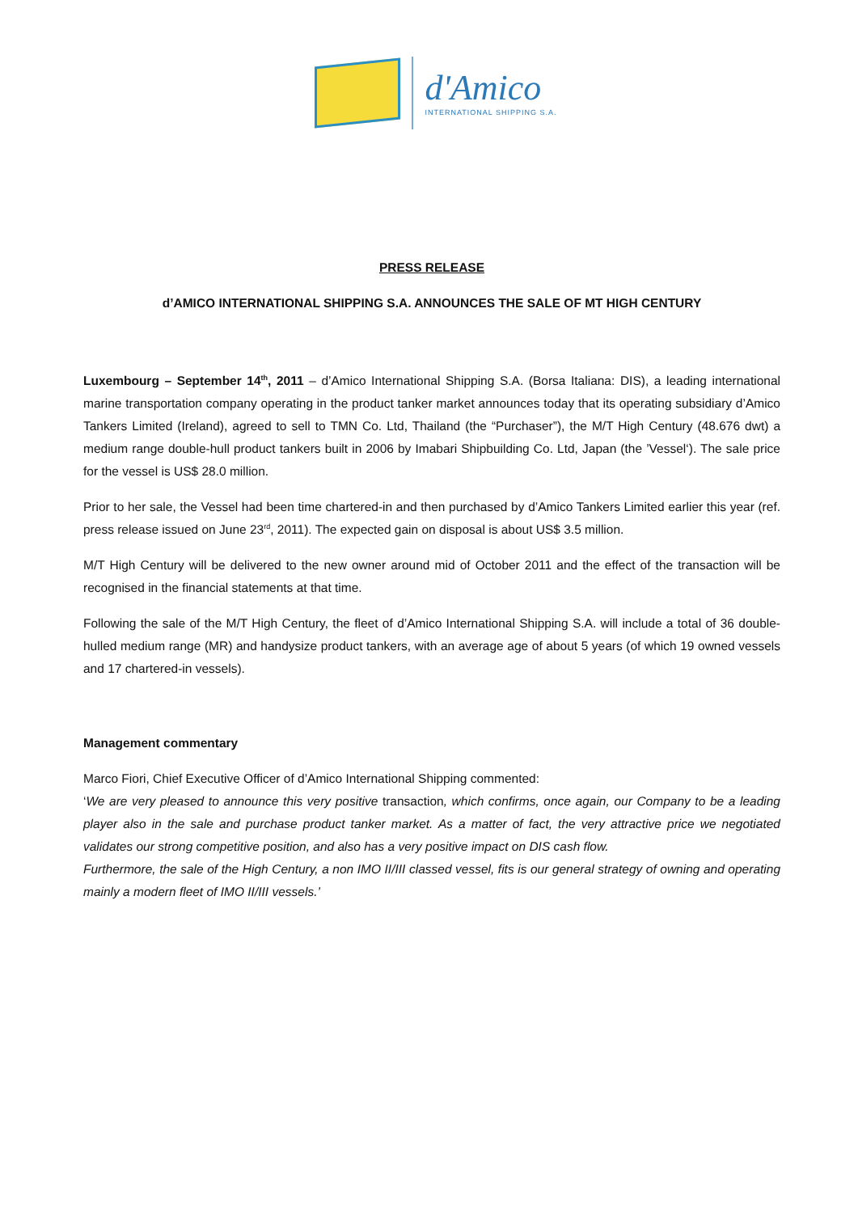d'Amico
INTERNATIONAL SHIPPING S.A.
PRESS RELEASE
d’AMICO INTERNATIONAL SHIPPING S.A. ANNOUNCES THE SALE OF MT HIGH CENTURY
Luxembourg – September 14<sup>th</sup>, 2011 – d’Amico International Shipping S.A. (Borsa Italiana: DIS), a leading international marine transportation company operating in the product tanker market announces today that its operating subsidiary d’Amico Tankers Limited (Ireland), agreed to sell to TMN Co. Ltd, Thailand (the “Purchaser”), the M/T High Century (48.676 dwt) a medium range double-hull product tankers built in 2006 by Imabari Shipbuilding Co. Ltd, Japan (the ’Vessel‘). The sale price for the vessel is US$ 28.0 million.
Prior to her sale, the Vessel had been time chartered-in and then purchased by d’Amico Tankers Limited earlier this year (ref. press release issued on June 23<sup>rd</sup>, 2011). The expected gain on disposal is about US$ 3.5 million.
M/T High Century will be delivered to the new owner around mid of October 2011 and the effect of the transaction will be recognised in the financial statements at that time.
Following the sale of the M/T High Century, the fleet of d’Amico International Shipping S.A. will include a total of 36 double-hulled medium range (MR) and handysize product tankers, with an average age of about 5 years (of which 19 owned vessels and 17 chartered-in vessels).
Management commentary
Marco Fiori, Chief Executive Officer of d’Amico International Shipping commented:
‘We are very pleased to announce this very positive transaction, which confirms, once again, our Company to be a leading player also in the sale and purchase product tanker market. As a matter of fact, the very attractive price we negotiated validates our strong competitive position, and also has a very positive impact on DIS cash flow.
Furthermore, the sale of the High Century, a non IMO II/III classed vessel, fits is our general strategy of owning and operating mainly a modern fleet of IMO II/III vessels.’